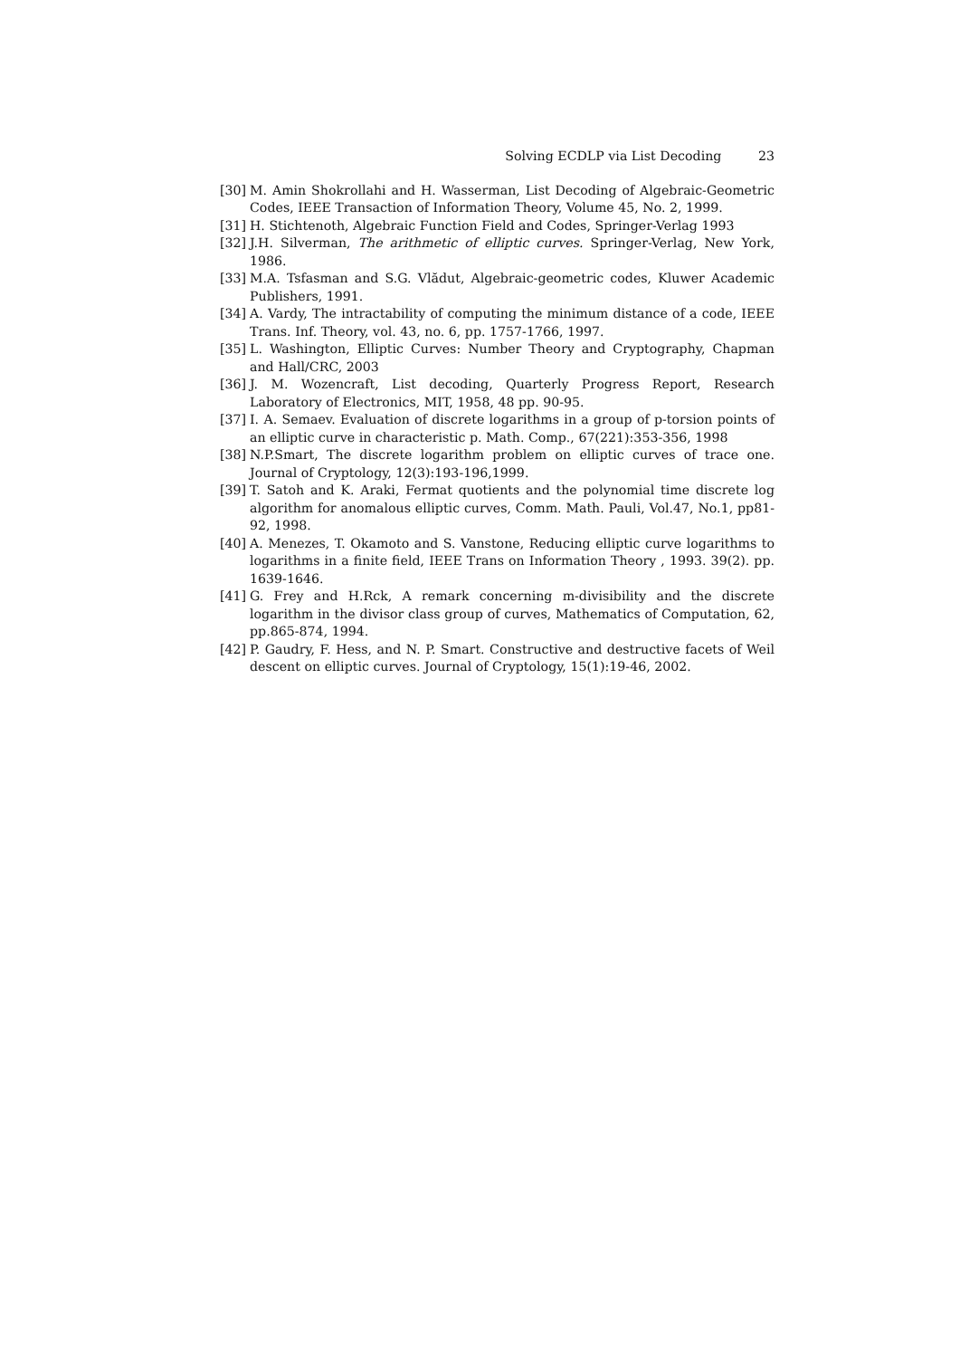Solving ECDLP via List Decoding 23
[30]
M. Amin Shokrollahi and H. Wasserman, List Decoding of Algebraic-Geometric Codes, IEEE Transaction of Information Theory, Volume 45, No. 2, 1999.
[31]
H. Stichtenoth, Algebraic Function Field and Codes, Springer-Verlag 1993
[32]
J.H. Silverman, The arithmetic of elliptic curves. Springer-Verlag, New York, 1986.
[33]
M.A. Tsfasman and S.G. Vlădut, Algebraic-geometric codes, Kluwer Academic Publishers, 1991.
[34]
A. Vardy, The intractability of computing the minimum distance of a code, IEEE Trans. Inf. Theory, vol. 43, no. 6, pp. 1757-1766, 1997.
[35]
L. Washington, Elliptic Curves: Number Theory and Cryptography, Chapman and Hall/CRC, 2003
[36]
J. M. Wozencraft, List decoding, Quarterly Progress Report, Research Laboratory of Electronics, MIT, 1958, 48 pp. 90-95.
[37]
I. A. Semaev. Evaluation of discrete logarithms in a group of p-torsion points of an elliptic curve in characteristic p. Math. Comp., 67(221):353-356, 1998
[38]
N.P.Smart, The discrete logarithm problem on elliptic curves of trace one. Journal of Cryptology, 12(3):193-196,1999.
[39]
T. Satoh and K. Araki, Fermat quotients and the polynomial time discrete log algorithm for anomalous elliptic curves, Comm. Math. Pauli, Vol.47, No.1, pp81-92, 1998.
[40]
A. Menezes, T. Okamoto and S. Vanstone, Reducing elliptic curve logarithms to logarithms in a finite field, IEEE Trans on Information Theory , 1993. 39(2). pp. 1639-1646.
[41]
G. Frey and H.Rck, A remark concerning m-divisibility and the discrete logarithm in the divisor class group of curves, Mathematics of Computation, 62, pp.865-874, 1994.
[42]
P. Gaudry, F. Hess, and N. P. Smart. Constructive and destructive facets of Weil descent on elliptic curves. Journal of Cryptology, 15(1):19-46, 2002.